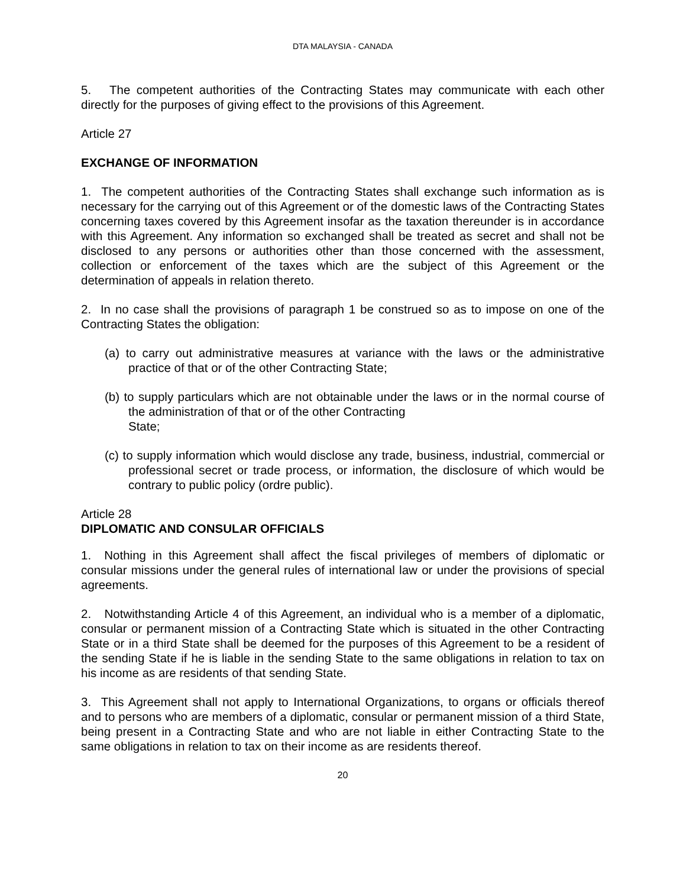DTA MALAYSIA - CANADA
5. The competent authorities of the Contracting States may communicate with each other directly for the purposes of giving effect to the provisions of this Agreement.
Article 27
EXCHANGE OF INFORMATION
1. The competent authorities of the Contracting States shall exchange such information as is necessary for the carrying out of this Agreement or of the domestic laws of the Contracting States concerning taxes covered by this Agreement insofar as the taxation thereunder is in accordance with this Agreement. Any information so exchanged shall be treated as secret and shall not be disclosed to any persons or authorities other than those concerned with the assessment, collection or enforcement of the taxes which are the subject of this Agreement or the determination of appeals in relation thereto.
2. In no case shall the provisions of paragraph 1 be construed so as to impose on one of the Contracting States the obligation:
(a) to carry out administrative measures at variance with the laws or the administrative practice of that or of the other Contracting State;
(b) to supply particulars which are not obtainable under the laws or in the normal course of the administration of that or of the other Contracting
State;
(c) to supply information which would disclose any trade, business, industrial, commercial or professional secret or trade process, or information, the disclosure of which would be contrary to public policy (ordre public).
Article 28
DIPLOMATIC AND CONSULAR OFFICIALS
1. Nothing in this Agreement shall affect the fiscal privileges of members of diplomatic or consular missions under the general rules of international law or under the provisions of special agreements.
2. Notwithstanding Article 4 of this Agreement, an individual who is a member of a diplomatic, consular or permanent mission of a Contracting State which is situated in the other Contracting State or in a third State shall be deemed for the purposes of this Agreement to be a resident of the sending State if he is liable in the sending State to the same obligations in relation to tax on his income as are residents of that sending State.
3. This Agreement shall not apply to International Organizations, to organs or officials thereof and to persons who are members of a diplomatic, consular or permanent mission of a third State, being present in a Contracting State and who are not liable in either Contracting State to the same obligations in relation to tax on their income as are residents thereof.
20